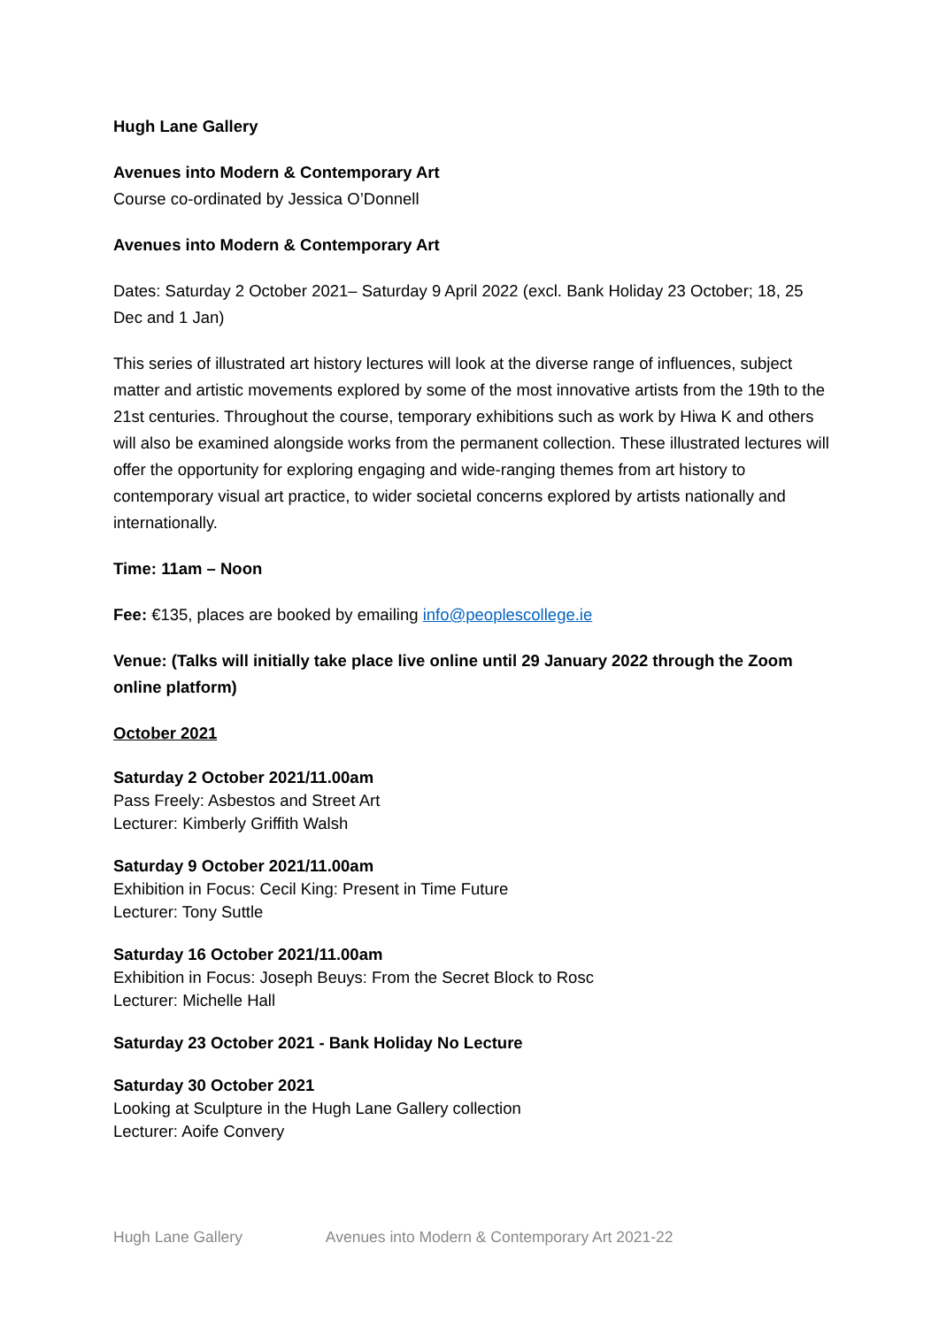Hugh Lane Gallery
Avenues into Modern & Contemporary Art
Course co-ordinated by Jessica O’Donnell
Avenues into Modern & Contemporary Art
Dates: Saturday 2 October 2021– Saturday 9 April 2022 (excl. Bank Holiday 23 October; 18, 25 Dec and 1 Jan)
This series of illustrated art history lectures will look at the diverse range of influences, subject matter and artistic movements explored by some of the most innovative artists from the 19th to the 21st centuries. Throughout the course, temporary exhibitions such as work by Hiwa K and others will also be examined alongside works from the permanent collection. These illustrated lectures will offer the opportunity for exploring engaging and wide-ranging themes from art history to contemporary visual art practice, to wider societal concerns explored by artists nationally and internationally.
Time: 11am – Noon
Fee: €135, places are booked by emailing info@peoplescollege.ie
Venue: (Talks will initially take place live online until 29 January 2022 through the Zoom online platform)
October 2021
Saturday 2 October 2021/11.00am
Pass Freely: Asbestos and Street Art
Lecturer: Kimberly Griffith Walsh
Saturday 9 October 2021/11.00am
Exhibition in Focus: Cecil King: Present in Time Future
Lecturer: Tony Suttle
Saturday 16 October 2021/11.00am
Exhibition in Focus: Joseph Beuys: From the Secret Block to Rosc
Lecturer: Michelle Hall
Saturday 23 October 2021 - Bank Holiday No Lecture
Saturday 30 October 2021
Looking at Sculpture in the Hugh Lane Gallery collection
Lecturer: Aoife Convery
Hugh Lane Gallery Avenues into Modern & Contemporary Art 2021-22